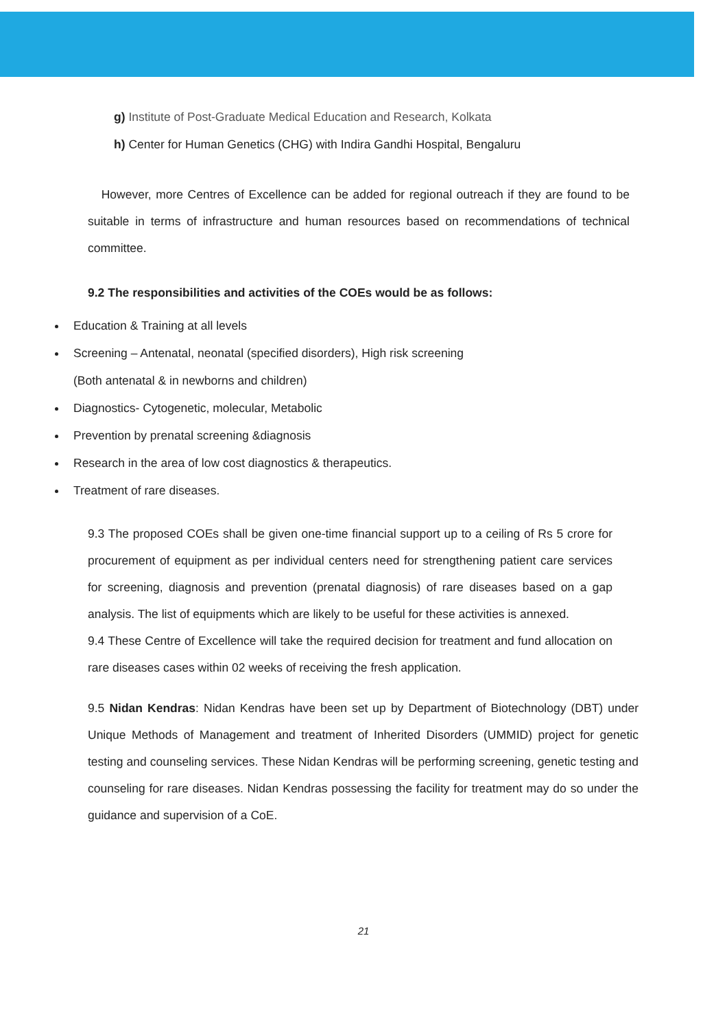g) Institute of Post-Graduate Medical Education and Research, Kolkata
h) Center for Human Genetics (CHG) with Indira Gandhi Hospital, Bengaluru
However, more Centres of Excellence can be added for regional outreach if they are found to be suitable in terms of infrastructure and human resources based on recommendations of technical committee.
9.2 The responsibilities and activities of the COEs would be as follows:
Education & Training at all levels
Screening – Antenatal, neonatal (specified disorders), High risk screening
(Both antenatal & in newborns and children)
Diagnostics- Cytogenetic, molecular, Metabolic
Prevention by prenatal screening &diagnosis
Research in the area of low cost diagnostics & therapeutics.
Treatment of rare diseases.
9.3 The proposed COEs shall be given one-time financial support up to a ceiling of Rs 5 crore for procurement of equipment as per individual centers need for strengthening patient care services for screening, diagnosis and prevention (prenatal diagnosis) of rare diseases based on a gap analysis. The list of equipments which are likely to be useful for these activities is annexed.
9.4 These Centre of Excellence will take the required decision for treatment and fund allocation on rare diseases cases within 02 weeks of receiving the fresh application.
9.5 Nidan Kendras: Nidan Kendras have been set up by Department of Biotechnology (DBT) under Unique Methods of Management and treatment of Inherited Disorders (UMMID) project for genetic testing and counseling services. These Nidan Kendras will be performing screening, genetic testing and counseling for rare diseases. Nidan Kendras possessing the facility for treatment may do so under the guidance and supervision of a CoE.
21